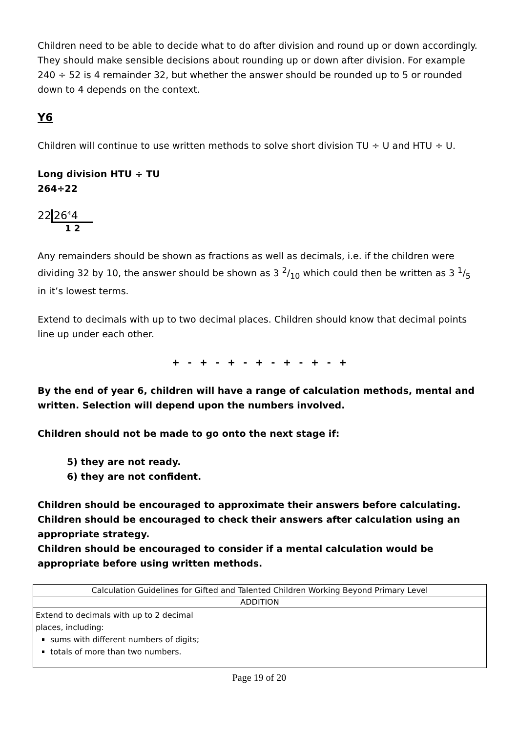Children need to be able to decide what to do after division and round up or down accordingly. They should make sensible decisions about rounding up or down after division. For example 240 ÷ 52 is 4 remainder 32, but whether the answer should be rounded up to 5 or rounded down to 4 depends on the context.
Y6
Children will continue to use written methods to solve short division TU ÷ U and HTU ÷ U.
Long division HTU ÷ TU
264÷22
2226<sup>4</sup>4
1 2
Any remainders should be shown as fractions as well as decimals, i.e. if the children were dividing 32 by 10, the answer should be shown as 3 2/10 which could then be written as 3 1/5 in it’s lowest terms.
Extend to decimals with up to two decimal places. Children should know that decimal points line up under each other.
+ - + - + - + - + - + - +
By the end of year 6, children will have a range of calculation methods, mental and written. Selection will depend upon the numbers involved.
Children should not be made to go onto the next stage if:
5) they are not ready.
6) they are not confident.
Children should be encouraged to approximate their answers before calculating.
Children should be encouraged to check their answers after calculation using an appropriate strategy.
Children should be encouraged to consider if a mental calculation would be appropriate before using written methods.
| Calculation Guidelines for Gifted and Talented Children Working Beyond Primary Level |
| ADDITION |
| Extend to decimals with up to 2 decimal places, including: sums with different numbers of digits; totals of more than two numbers. |
Page 19 of 20